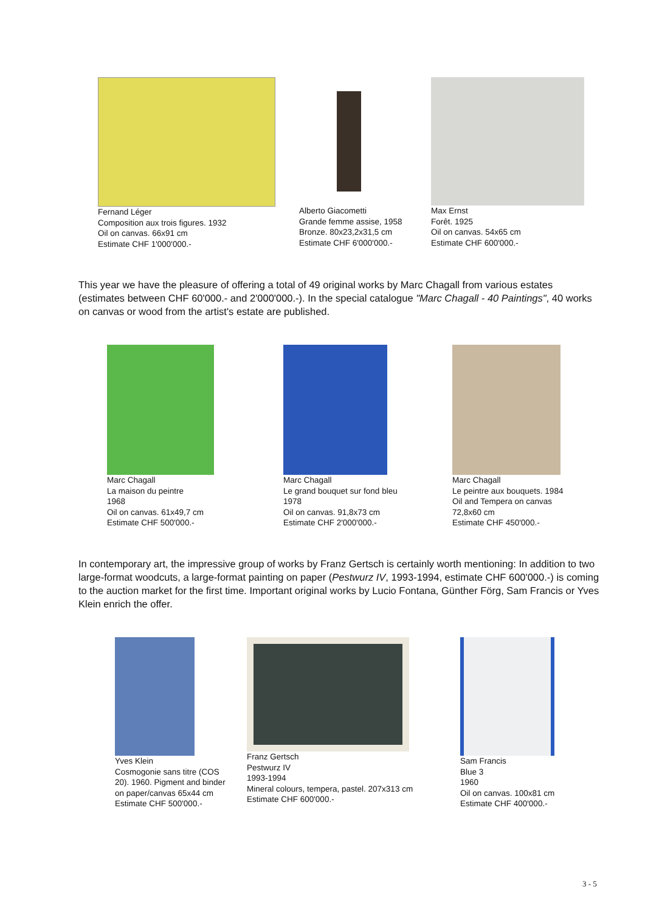Fernand Léger
Composition aux trois figures. 1932
Oil on canvas. 66x91 cm
Estimate CHF 1'000'000.-
Alberto Giacometti
Grande femme assise, 1958
Bronze. 80x23,2x31,5 cm
Estimate CHF 6'000'000.-
Max Ernst
Forêt. 1925
Oil on canvas. 54x65 cm
Estimate CHF 600'000.-
This year we have the pleasure of offering a total of 49 original works by Marc Chagall from various estates (estimates between CHF 60'000.- and 2'000'000.-). In the special catalogue "Marc Chagall - 40 Paintings", 40 works on canvas or wood from the artist's estate are published.
Marc Chagall
La maison du peintre
1968
Oil on canvas. 61x49,7 cm
Estimate CHF 500'000.-
Marc Chagall
Le grand bouquet sur fond bleu
1978
Oil on canvas. 91,8x73 cm
Estimate CHF 2'000'000.-
Marc Chagall
Le peintre aux bouquets. 1984
Oil and Tempera on canvas
72,8x60 cm
Estimate CHF 450'000.-
In contemporary art, the impressive group of works by Franz Gertsch is certainly worth mentioning: In addition to two large-format woodcuts, a large-format painting on paper (Pestwurz IV, 1993-1994, estimate CHF 600'000.-) is coming to the auction market for the first time. Important original works by Lucio Fontana, Günther Förg, Sam Francis or Yves Klein enrich the offer.
Yves Klein
Cosmogonie sans titre (COS 20). 1960. Pigment and binder on paper/canvas 65x44 cm
Estimate CHF 500'000.-
Franz Gertsch
Pestwurz IV
1993-1994
Mineral colours, tempera, pastel. 207x313 cm
Estimate CHF 600'000.-
Sam Francis
Blue 3
1960
Oil on canvas. 100x81 cm
Estimate CHF 400'000.-
3 - 5